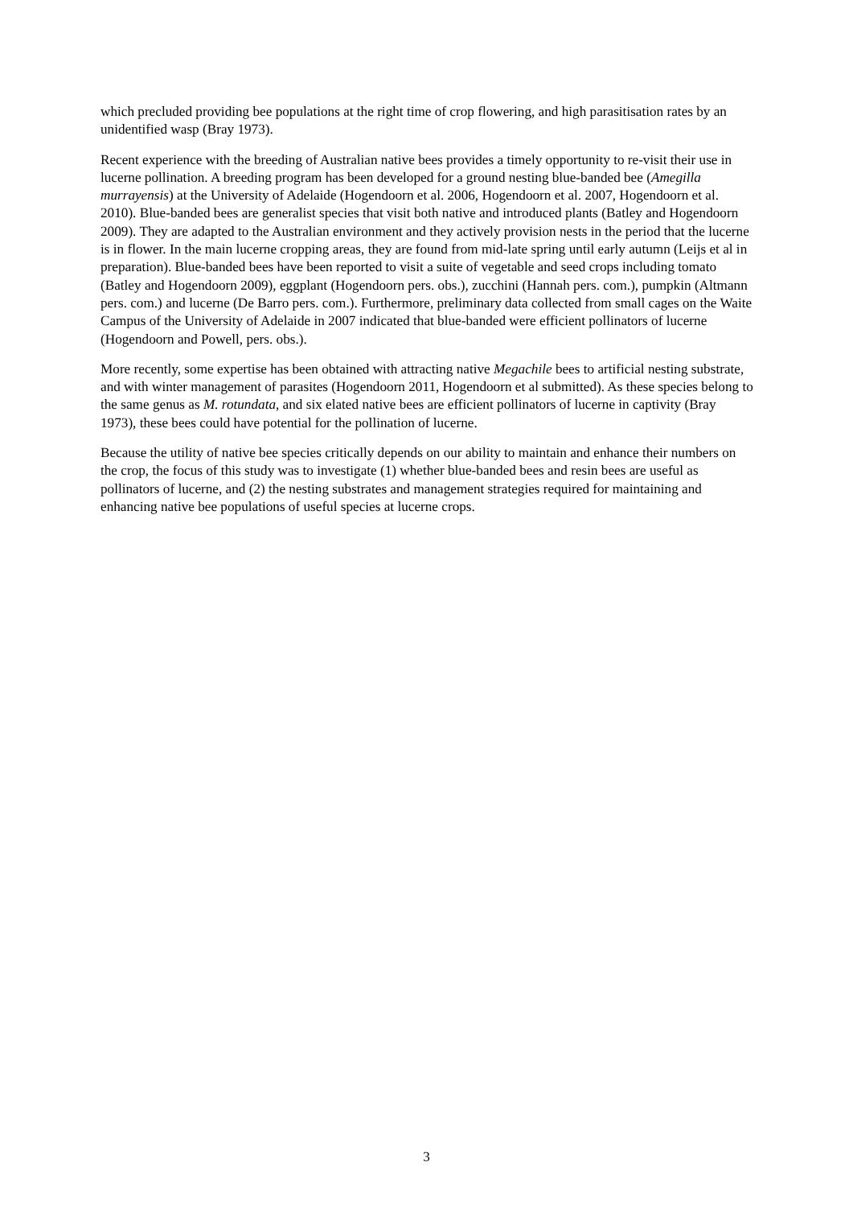which precluded providing bee populations at the right time of crop flowering, and high parasitisation rates by an unidentified wasp (Bray 1973).
Recent experience with the breeding of Australian native bees provides a timely opportunity to re-visit their use in lucerne pollination. A breeding program has been developed for a ground nesting blue-banded bee (Amegilla murrayensis) at the University of Adelaide (Hogendoorn et al. 2006, Hogendoorn et al. 2007, Hogendoorn et al. 2010). Blue-banded bees are generalist species that visit both native and introduced plants (Batley and Hogendoorn 2009). They are adapted to the Australian environment and they actively provision nests in the period that the lucerne is in flower. In the main lucerne cropping areas, they are found from mid-late spring until early autumn (Leijs et al in preparation). Blue-banded bees have been reported to visit a suite of vegetable and seed crops including tomato (Batley and Hogendoorn 2009), eggplant (Hogendoorn pers. obs.), zucchini (Hannah pers. com.), pumpkin (Altmann pers. com.) and lucerne (De Barro pers. com.). Furthermore, preliminary data collected from small cages on the Waite Campus of the University of Adelaide in 2007 indicated that blue-banded were efficient pollinators of lucerne (Hogendoorn and Powell, pers. obs.).
More recently, some expertise has been obtained with attracting native Megachile bees to artificial nesting substrate, and with winter management of parasites (Hogendoorn 2011, Hogendoorn et al submitted). As these species belong to the same genus as M. rotundata, and six elated native bees are efficient pollinators of lucerne in captivity (Bray 1973), these bees could have potential for the pollination of lucerne.
Because the utility of native bee species critically depends on our ability to maintain and enhance their numbers on the crop, the focus of this study was to investigate (1) whether blue-banded bees and resin bees are useful as pollinators of lucerne, and (2) the nesting substrates and management strategies required for maintaining and enhancing native bee populations of useful species at lucerne crops.
3